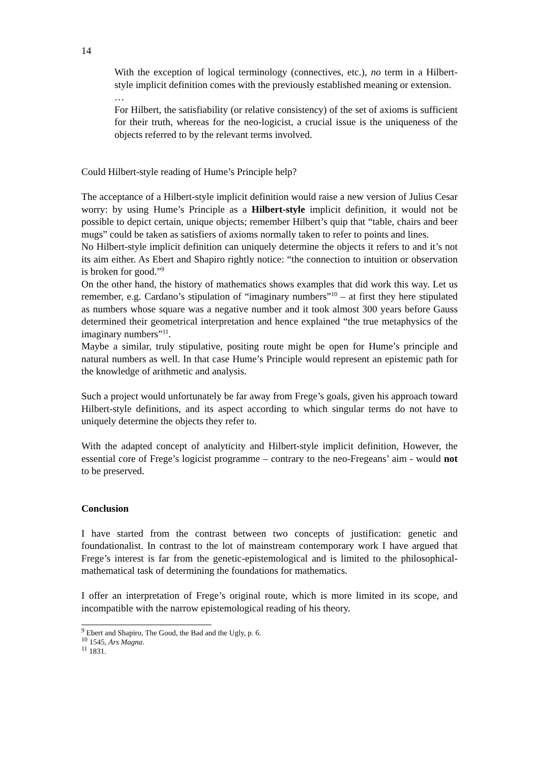14
With the exception of logical terminology (connectives, etc.), no term in a Hilbert-style implicit definition comes with the previously established meaning or extension.
…
For Hilbert, the satisfiability (or relative consistency) of the set of axioms is sufficient for their truth, whereas for the neo-logicist, a crucial issue is the uniqueness of the objects referred to by the relevant terms involved.
Could Hilbert-style reading of Hume’s Principle help?
The acceptance of a Hilbert-style implicit definition would raise a new version of Julius Cesar worry: by using Hume’s Principle as a Hilbert-style implicit definition, it would not be possible to depict certain, unique objects; remember Hilbert’s quip that “table, chairs and beer mugs” could be taken as satisfiers of axioms normally taken to refer to points and lines.
No Hilbert-style implicit definition can uniquely determine the objects it refers to and it’s not its aim either. As Ebert and Shapiro rightly notice: “the connection to intuition or observation is broken for good.”<sup>9</sup>
On the other hand, the history of mathematics shows examples that did work this way. Let us remember, e.g. Cardano’s stipulation of “imaginary numbers”<sup>10</sup> – at first they here stipulated as numbers whose square was a negative number and it took almost 300 years before Gauss determined their geometrical interpretation and hence explained “the true metaphysics of the imaginary numbers”<sup>11</sup>.
Maybe a similar, truly stipulative, positing route might be open for Hume’s principle and natural numbers as well. In that case Hume’s Principle would represent an epistemic path for the knowledge of arithmetic and analysis.
Such a project would unfortunately be far away from Frege’s goals, given his approach toward Hilbert-style definitions, and its aspect according to which singular terms do not have to uniquely determine the objects they refer to.
With the adapted concept of analyticity and Hilbert-style implicit definition, However, the essential core of Frege’s logicist programme – contrary to the neo-Fregeans’ aim - would not to be preserved.
Conclusion
I have started from the contrast between two concepts of justification: genetic and foundationalist. In contrast to the lot of mainstream contemporary work I have argued that Frege’s interest is far from the genetic-epistemological and is limited to the philosophical-mathematical task of determining the foundations for mathematics.
I offer an interpretation of Frege’s original route, which is more limited in its scope, and incompatible with the narrow epistemological reading of his theory.
<sup>9</sup> Ebert and Shapiro, The Good, the Bad and the Ugly, p. 6.
<sup>10</sup> 1545, Ars Magna.
<sup>11</sup> 1831.